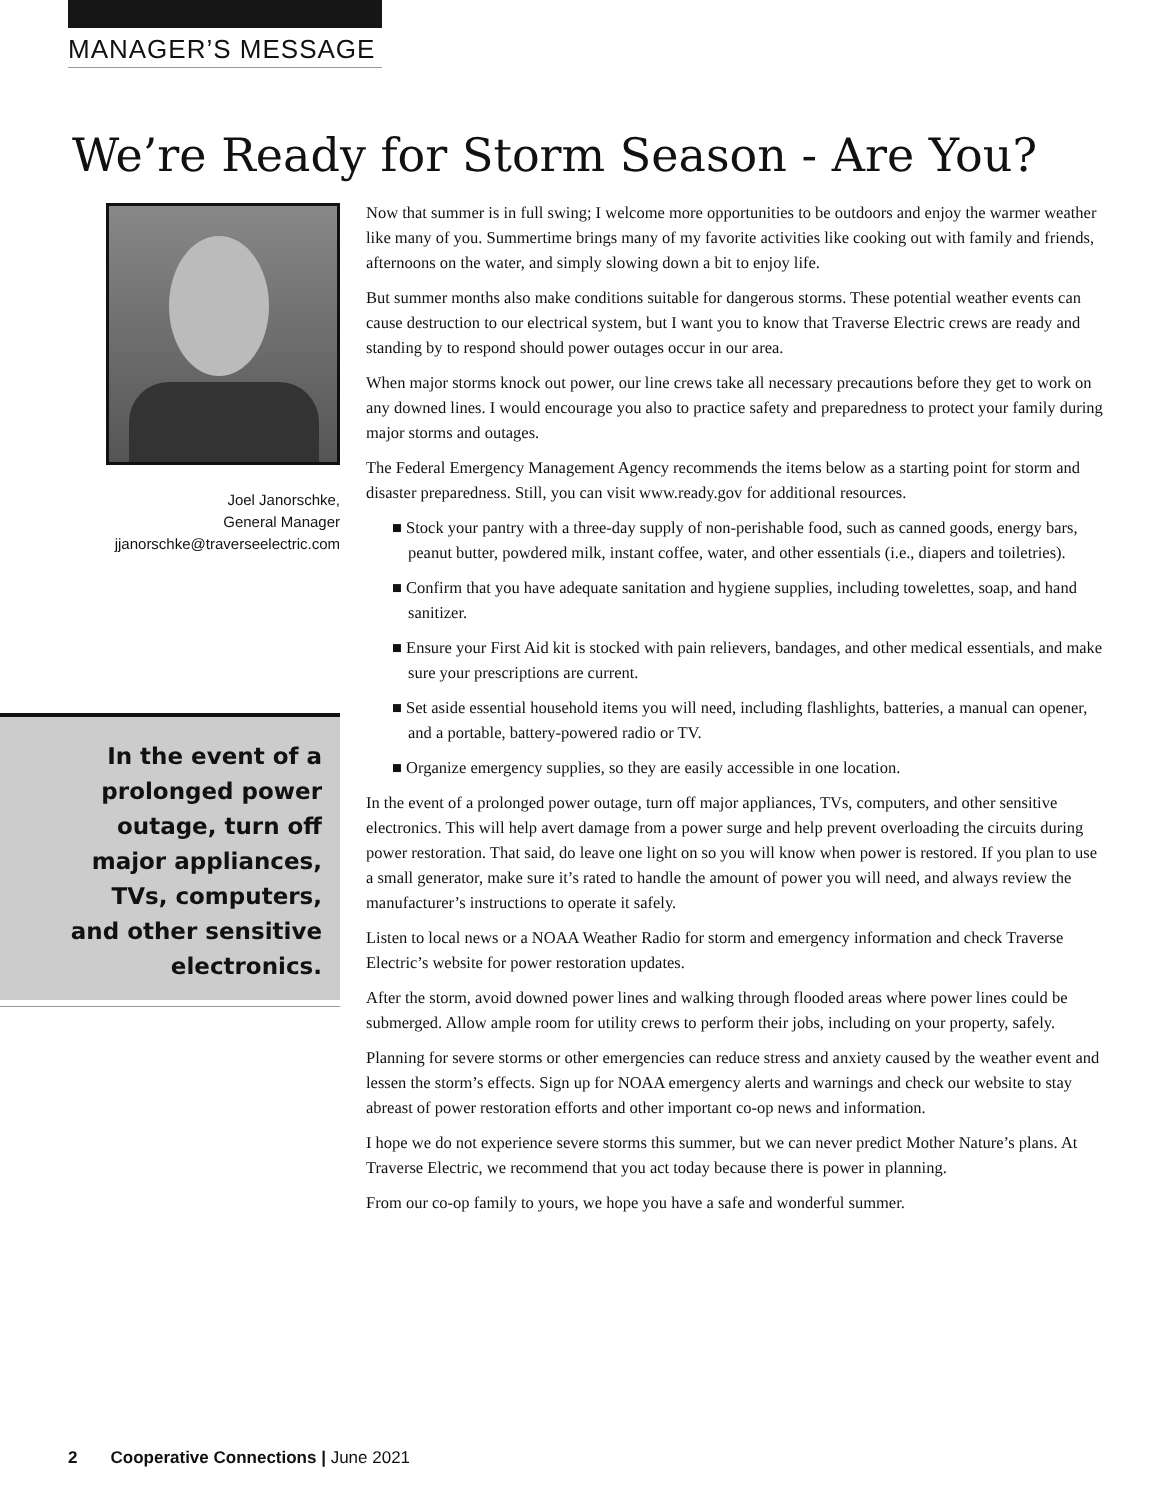MANAGER’S MESSAGE
We’re Ready for Storm Season - Are You?
Joel Janorschke,
General Manager
jjanorschke@traverseelectric.com
In the event of a
prolonged power
outage, turn off
major appliances,
TVs, computers,
and other sensitive
electronics.
Now that summer is in full swing; I welcome more opportunities to be outdoors and enjoy the warmer weather like many of you. Summertime brings many of my favorite activities like cooking out with family and friends, afternoons on the water, and simply slowing down a bit to enjoy life.
But summer months also make conditions suitable for dangerous storms. These potential weather events can cause destruction to our electrical system, but I want you to know that Traverse Electric crews are ready and standing by to respond should power outages occur in our area.
When major storms knock out power, our line crews take all necessary precautions before they get to work on any downed lines. I would encourage you also to practice safety and preparedness to protect your family during major storms and outages.
The Federal Emergency Management Agency recommends the items below as a starting point for storm and disaster preparedness. Still, you can visit www.ready.gov for additional resources.
■ Stock your pantry with a three-day supply of non-perishable food, such as canned goods, energy bars, peanut butter, powdered milk, instant coffee, water, and other essentials (i.e., diapers and toiletries).
■ Confirm that you have adequate sanitation and hygiene supplies, including towelettes, soap, and hand sanitizer.
■ Ensure your First Aid kit is stocked with pain relievers, bandages, and other medical essentials, and make sure your prescriptions are current.
■ Set aside essential household items you will need, including flashlights, batteries, a manual can opener, and a portable, battery-powered radio or TV.
■ Organize emergency supplies, so they are easily accessible in one location.
In the event of a prolonged power outage, turn off major appliances, TVs, computers, and other sensitive electronics. This will help avert damage from a power surge and help prevent overloading the circuits during power restoration. That said, do leave one light on so you will know when power is restored. If you plan to use a small generator, make sure it’s rated to handle the amount of power you will need, and always review the manufacturer’s instructions to operate it safely.
Listen to local news or a NOAA Weather Radio for storm and emergency information and check Traverse Electric’s website for power restoration updates.
After the storm, avoid downed power lines and walking through flooded areas where power lines could be submerged. Allow ample room for utility crews to perform their jobs, including on your property, safely.
Planning for severe storms or other emergencies can reduce stress and anxiety caused by the weather event and lessen the storm’s effects. Sign up for NOAA emergency alerts and warnings and check our website to stay abreast of power restoration efforts and other important co-op news and information.
I hope we do not experience severe storms this summer, but we can never predict Mother Nature’s plans. At Traverse Electric, we recommend that you act today because there is power in planning.
From our co-op family to yours, we hope you have a safe and wonderful summer.
2 Cooperative Connections | June 2021